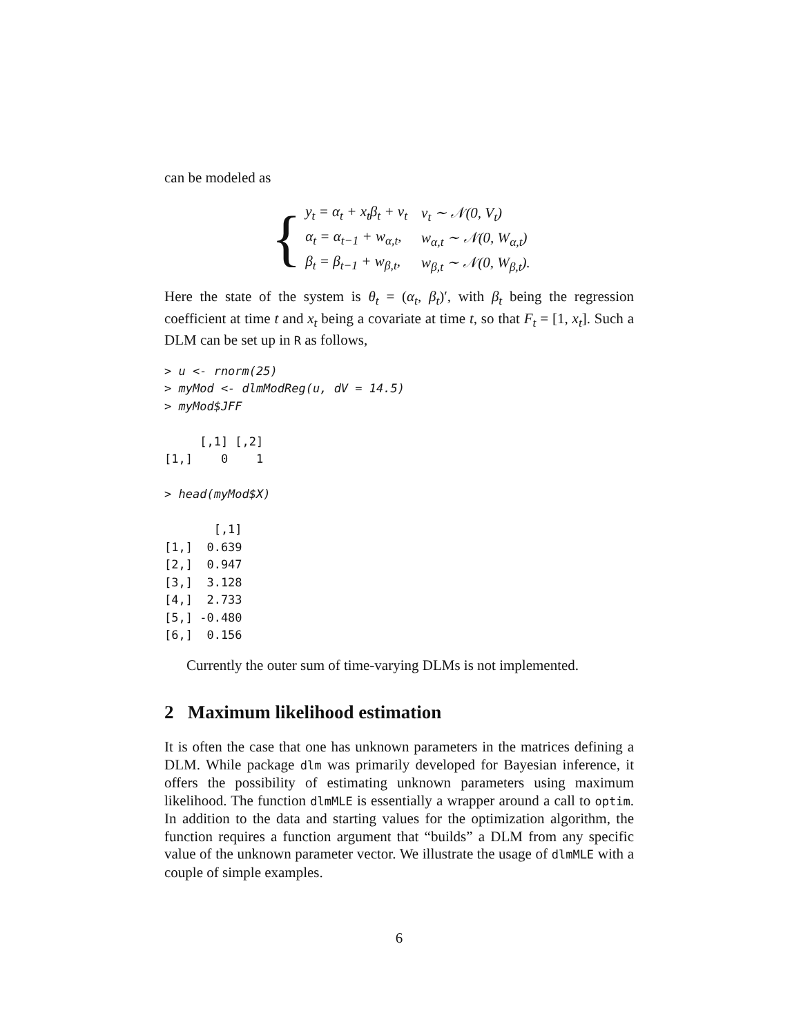can be modeled as
{
| y<sub>t</sub> = α<sub>t</sub> + x<sub>t</sub>β<sub>t</sub> + v<sub>t</sub> | v<sub>t</sub> ∼ 𝒩(0, V<sub>t</sub>) |
| α<sub>t</sub> = α<sub>t−1</sub> + w<sub>α,t</sub>, | w<sub>α,t</sub> ∼ 𝒩(0, W<sub>α,t</sub>) |
| β<sub>t</sub> = β<sub>t−1</sub> + w<sub>β,t</sub>, | w<sub>β,t</sub> ∼ 𝒩(0, W<sub>β,t</sub>). |
Here the state of the system is θ<sub>t</sub> = (α<sub>t</sub>, β<sub>t</sub>)′, with β<sub>t</sub> being the regression coefficient at time t and x<sub>t</sub> being a covariate at time t, so that F<sub>t</sub> = [1, x<sub>t</sub>]. Such a DLM can be set up in R as follows,
> u <- rnorm(25)
> myMod <- dlmModReg(u, dV = 14.5)
> myMod$JFF

     [,1] [,2]
[1,]    0    1

> head(myMod$X)

       [,1]
[1,]  0.639
[2,]  0.947
[3,]  3.128
[4,]  2.733
[5,] -0.480
[6,]  0.156
Currently the outer sum of time-varying DLMs is not implemented.
2 Maximum likelihood estimation
It is often the case that one has unknown parameters in the matrices defining a DLM. While package dlm was primarily developed for Bayesian inference, it offers the possibility of estimating unknown parameters using maximum likelihood. The function dlmMLE is essentially a wrapper around a call to optim. In addition to the data and starting values for the optimization algorithm, the function requires a function argument that “builds” a DLM from any specific value of the unknown parameter vector. We illustrate the usage of dlmMLE with a couple of simple examples.
6